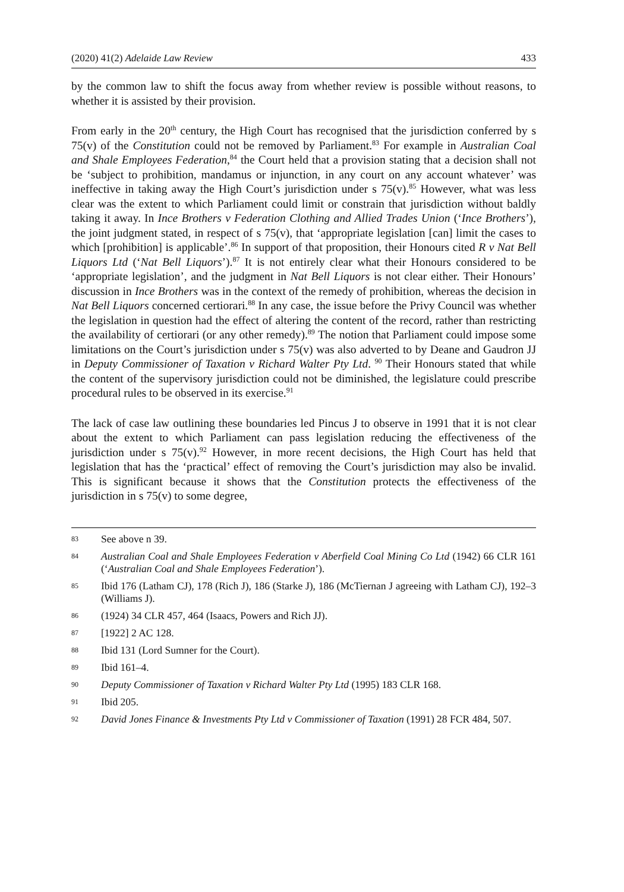(2020) 41(2) Adelaide Law Review 433
by the common law to shift the focus away from whether review is possible without reasons, to whether it is assisted by their provision.
From early in the 20<sup>th</sup> century, the High Court has recognised that the jurisdiction conferred by s 75(v) of the Constitution could not be removed by Parliament.<sup>83</sup> For example in Australian Coal and Shale Employees Federation,<sup>84</sup> the Court held that a provision stating that a decision shall not be ‘subject to prohibition, mandamus or injunction, in any court on any account whatever’ was ineffective in taking away the High Court’s jurisdiction under s 75(v).<sup>85</sup> However, what was less clear was the extent to which Parliament could limit or constrain that jurisdiction without baldly taking it away. In Ince Brothers v Federation Clothing and Allied Trades Union (‘Ince Brothers’), the joint judgment stated, in respect of s 75(v), that ‘appropriate legisla­tion [can] limit the cases to which [prohibition] is applicable’.<sup>86</sup> In support of that proposition, their Honours cited R v Nat Bell Liquors Ltd (‘Nat Bell Liquors’).<sup>87</sup> It is not entirely clear what their Honours considered to be ‘appropriate legislation’, and the judgment in Nat Bell Liquors is not clear either. Their Honours’ discussion in Ince Brothers was in the context of the remedy of prohibition, whereas the decision in Nat Bell Liquors concerned certiorari.<sup>88</sup> In any case, the issue before the Privy Council was whether the legislation in question had the effect of altering the content of the record, rather than restricting the availability of certiorari (or any other remedy).<sup>89</sup> The notion that Parliament could impose some limitations on the Court’s jurisdiction under s 75(v) was also adverted to by Deane and Gaudron JJ in Deputy Commis­sioner of Taxation v Richard Walter Pty Ltd. <sup>90</sup> Their Honours stated that while the content of the supervisory jurisdiction could not be diminished, the legislature could prescribe procedural rules to be observed in its exercise.<sup>91</sup>
The lack of case law outlining these boundaries led Pincus J to observe in 1991 that it is not clear about the extent to which Parliament can pass legislation reducing the effectiveness of the jurisdiction under s 75(v).<sup>92</sup> However, in more recent decisions, the High Court has held that legislation that has the ‘practical’ effect of removing the Court’s jurisdiction may also be invalid. This is significant because it shows that the Constitution protects the effectiveness of the jurisdiction in s 75(v) to some degree,
83 See above n 39.
84 Australian Coal and Shale Employees Federation v Aberfield Coal Mining Co Ltd (1942) 66 CLR 161 (‘Australian Coal and Shale Employees Federation’).
85 Ibid 176 (Latham CJ), 178 (Rich J), 186 (Starke J), 186 (McTiernan J agreeing with Latham CJ), 192–3 (Williams J).
86 (1924) 34 CLR 457, 464 (Isaacs, Powers and Rich JJ).
87 [1922] 2 AC 128.
88 Ibid 131 (Lord Sumner for the Court).
89 Ibid 161–4.
90 Deputy Commissioner of Taxation v Richard Walter Pty Ltd (1995) 183 CLR 168.
91 Ibid 205.
92 David Jones Finance & Investments Pty Ltd v Commissioner of Taxation (1991) 28 FCR 484, 507.